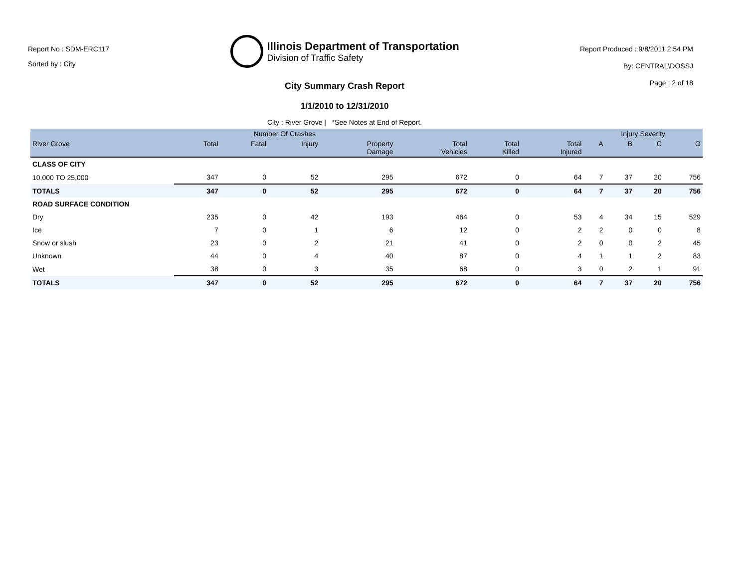Report No : SDM-ERC117
Sorted by : City
Illinois Department of Transportation
Division of Traffic Safety
City Summary Crash Report
1/1/2010 to 12/31/2010
City : River Grove | *See Notes at End of Report.
Report Produced : 9/8/2011 2:54 PM
By: CENTRAL\DOSSJ
Page : 2 of 18
| | Number Of Crashes | | | | | | | Injury Severity | | | |
| --- | --- | --- | --- | --- | --- | --- | --- | --- | --- | --- | --- |
| River Grove | Total | Fatal | Injury | Property Damage | Total Vehicles | Total Killed | Total Injured | A | B | C | O |
| CLASS OF CITY | | | | | | | | | | | |
| 10,000 TO 25,000 | 347 | 0 | 52 | 295 | 672 | 0 | 64 | 7 | 37 | 20 | 756 |
| TOTALS | 347 | 0 | 52 | 295 | 672 | 0 | 64 | 7 | 37 | 20 | 756 |
| ROAD SURFACE CONDITION | | | | | | | | | | | |
| Dry | 235 | 0 | 42 | 193 | 464 | 0 | 53 | 4 | 34 | 15 | 529 |
| Ice | 7 | 0 | 1 | 6 | 12 | 0 | 2 | 2 | 0 | 0 | 8 |
| Snow or slush | 23 | 0 | 2 | 21 | 41 | 0 | 2 | 0 | 0 | 2 | 45 |
| Unknown | 44 | 0 | 4 | 40 | 87 | 0 | 4 | 1 | 1 | 2 | 83 |
| Wet | 38 | 0 | 3 | 35 | 68 | 0 | 3 | 0 | 2 | 1 | 91 |
| TOTALS | 347 | 0 | 52 | 295 | 672 | 0 | 64 | 7 | 37 | 20 | 756 |